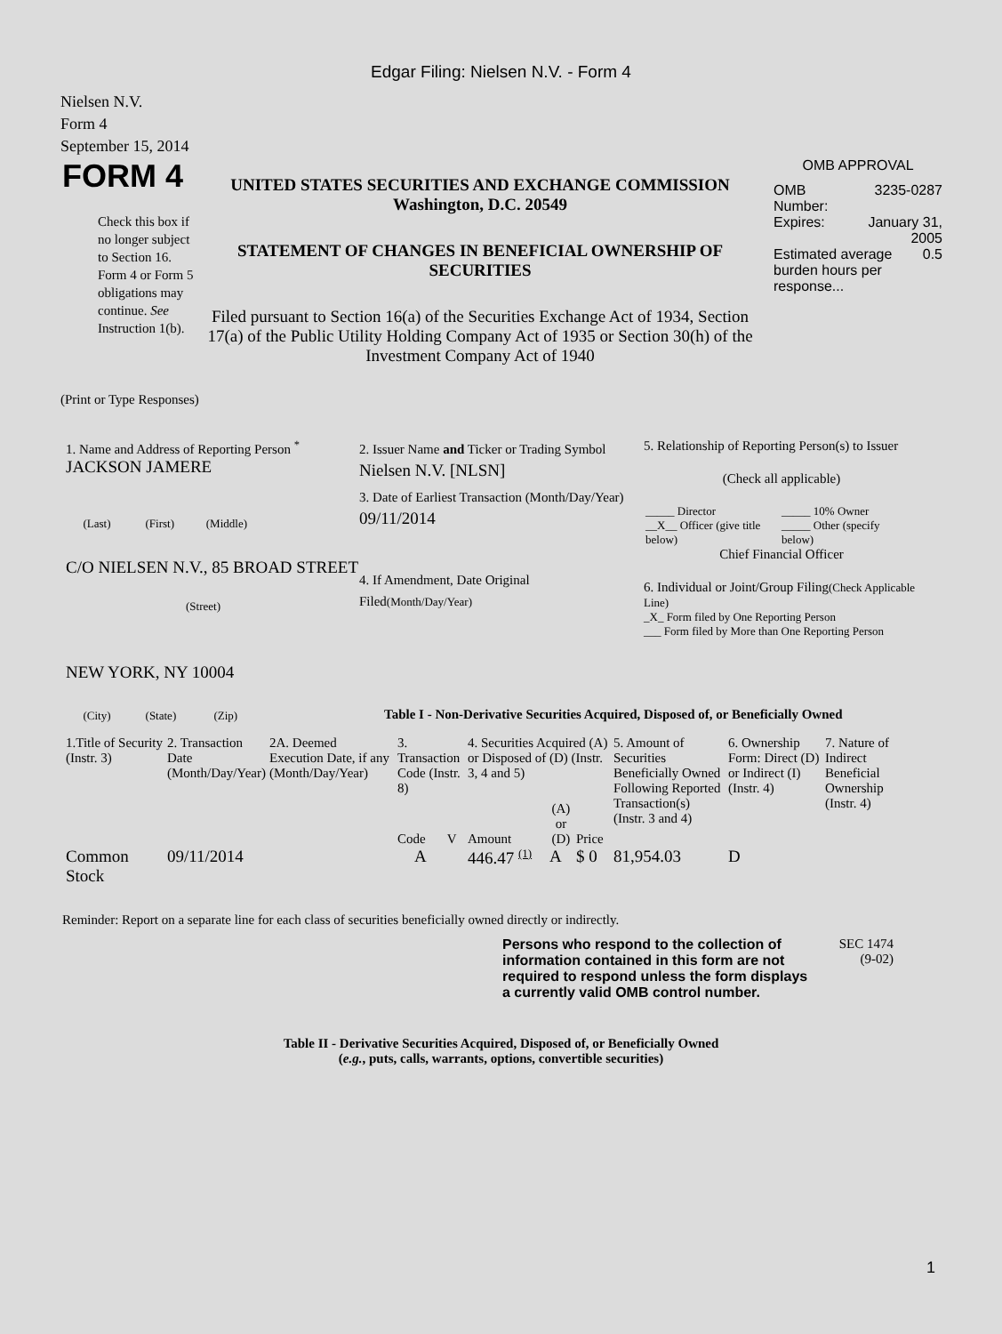Edgar Filing: Nielsen N.V. - Form 4
Nielsen N.V.
Form 4
September 15, 2014
FORM 4
Check this box if no longer subject to Section 16. Form 4 or Form 5 obligations may continue. See Instruction 1(b).
UNITED STATES SECURITIES AND EXCHANGE COMMISSION
Washington, D.C. 20549
STATEMENT OF CHANGES IN BENEFICIAL OWNERSHIP OF SECURITIES
Filed pursuant to Section 16(a) of the Securities Exchange Act of 1934, Section 17(a) of the Public Utility Holding Company Act of 1935 or Section 30(h) of the Investment Company Act of 1940
OMB APPROVAL
OMB
Number: 3235-0287
Expires: January 31,
2005
Estimated average burden hours per response... 0.5
(Print or Type Responses)
1. Name and Address of Reporting Person <sup>*</sup>
JACKSON JAMERE
(Last) (First) (Middle)
C/O NIELSEN N.V., 85 BROAD STREET
(Street)
NEW YORK, NY 10004
(City) (State) (Zip)
2. Issuer Name and Ticker or Trading Symbol
Nielsen N.V. [NLSN]
3. Date of Earliest Transaction (Month/Day/Year)
09/11/2014
4. If Amendment, Date Original Filed(Month/Day/Year)
5. Relationship of Reporting Person(s) to Issuer
(Check all applicable)
| _____ Director | _____ 10% Owner |
| __X__ Officer (give title below) | _____ Other (specify below) |
Chief Financial Officer
6. Individual or Joint/Group Filing(Check Applicable Line)
_X_ Form filed by One Reporting Person
___ Form filed by More than One Reporting Person
Table I - Non-Derivative Securities Acquired, Disposed of, or Beneficially Owned
| 1.Title of Security (Instr. 3) | 2. Transaction Date (Month/Day/Year) | 2A. Deemed Execution Date, if any (Month/Day/Year) | 3. Transaction Code (Instr. 8) | | 4. Securities Acquired (A) or Disposed of (D) (Instr. 3, 4 and 5) | | | 5. Amount of Securities Beneficially Owned Following Reported Transaction(s) (Instr. 3 and 4) | 6. Ownership Form: Direct (D) or Indirect (I) (Instr. 4) | 7. Nature of Indirect Beneficial Ownership (Instr. 4) |
| --- | --- | --- | --- | --- | --- | --- | --- | --- | --- | --- |
| | | | Code | V | Amount | (A) or (D) | Price | | | |
| Common Stock | 09/11/2014 | | A | | 446.47 <sup>(1)</sup> | A | $ 0 | 81,954.03 | D | |
Reminder: Report on a separate line for each class of securities beneficially owned directly or indirectly.
Persons who respond to the collection of information contained in this form are not required to respond unless the form displays a currently valid OMB control number.
SEC 1474
(9-02)
Table II - Derivative Securities Acquired, Disposed of, or Beneficially Owned
(e.g., puts, calls, warrants, options, convertible securities)
1